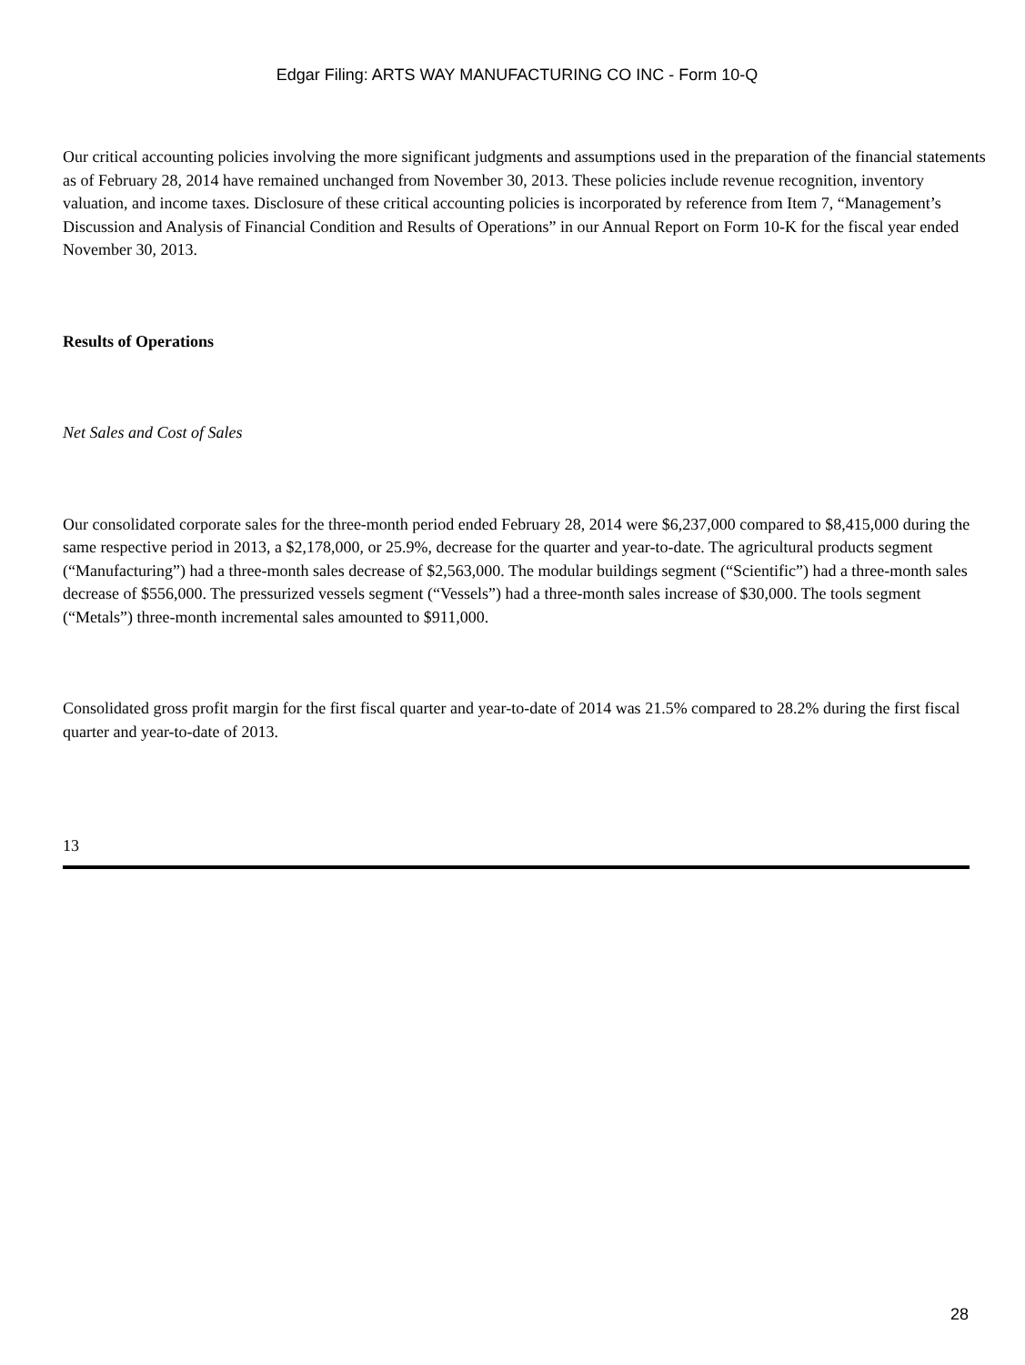Edgar Filing: ARTS WAY MANUFACTURING CO INC - Form 10-Q
Our critical accounting policies involving the more significant judgments and assumptions used in the preparation of the financial statements as of February 28, 2014 have remained unchanged from November 30, 2013. These policies include revenue recognition, inventory valuation, and income taxes. Disclosure of these critical accounting policies is incorporated by reference from Item 7, “Management’s Discussion and Analysis of Financial Condition and Results of Operations” in our Annual Report on Form 10-K for the fiscal year ended November 30, 2013.
Results of Operations
Net Sales and Cost of Sales
Our consolidated corporate sales for the three-month period ended February 28, 2014 were $6,237,000 compared to $8,415,000 during the same respective period in 2013, a $2,178,000, or 25.9%, decrease for the quarter and year-to-date. The agricultural products segment (“Manufacturing”) had a three-month sales decrease of $2,563,000. The modular buildings segment (“Scientific”) had a three-month sales decrease of $556,000. The pressurized vessels segment (“Vessels”) had a three-month sales increase of $30,000. The tools segment (“Metals”) three-month incremental sales amounted to $911,000.
Consolidated gross profit margin for the first fiscal quarter and year-to-date of 2014 was 21.5% compared to 28.2% during the first fiscal quarter and year-to-date of 2013.
13
28